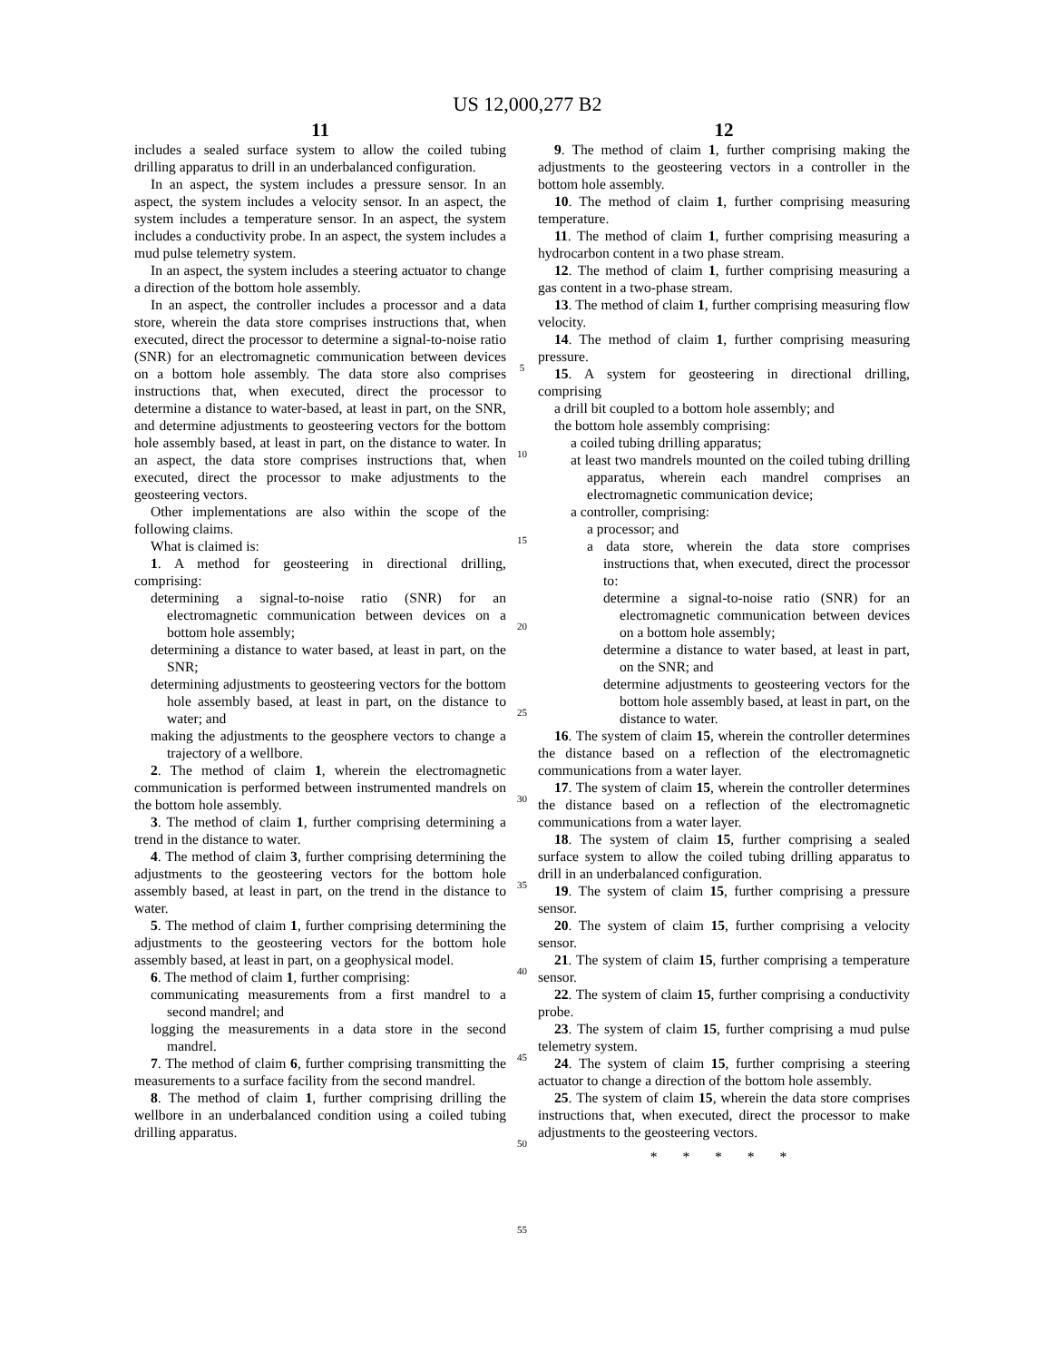US 12,000,277 B2
11
includes a sealed surface system to allow the coiled tubing drilling apparatus to drill in an underbalanced configuration.
In an aspect, the system includes a pressure sensor. In an aspect, the system includes a velocity sensor. In an aspect, the system includes a temperature sensor. In an aspect, the system includes a conductivity probe. In an aspect, the system includes a mud pulse telemetry system.
In an aspect, the system includes a steering actuator to change a direction of the bottom hole assembly.
In an aspect, the controller includes a processor and a data store, wherein the data store comprises instructions that, when executed, direct the processor to determine a signal-to-noise ratio (SNR) for an electromagnetic communication between devices on a bottom hole assembly. The data store also comprises instructions that, when executed, direct the processor to determine a distance to water-based, at least in part, on the SNR, and determine adjustments to geosteering vectors for the bottom hole assembly based, at least in part, on the distance to water. In an aspect, the data store comprises instructions that, when executed, direct the processor to make adjustments to the geosteering vectors.
Other implementations are also within the scope of the following claims.
What is claimed is:
1. A method for geosteering in directional drilling, comprising:
determining a signal-to-noise ratio (SNR) for an electromagnetic communication between devices on a bottom hole assembly;
determining a distance to water based, at least in part, on the SNR;
determining adjustments to geosteering vectors for the bottom hole assembly based, at least in part, on the distance to water; and
making the adjustments to the geosphere vectors to change a trajectory of a wellbore.
2. The method of claim 1, wherein the electromagnetic communication is performed between instrumented mandrels on the bottom hole assembly.
3. The method of claim 1, further comprising determining a trend in the distance to water.
4. The method of claim 3, further comprising determining the adjustments to the geosteering vectors for the bottom hole assembly based, at least in part, on the trend in the distance to water.
5. The method of claim 1, further comprising determining the adjustments to the geosteering vectors for the bottom hole assembly based, at least in part, on a geophysical model.
6. The method of claim 1, further comprising:
communicating measurements from a first mandrel to a second mandrel; and
logging the measurements in a data store in the second mandrel.
7. The method of claim 6, further comprising transmitting the measurements to a surface facility from the second mandrel.
8. The method of claim 1, further comprising drilling the wellbore in an underbalanced condition using a coiled tubing drilling apparatus.
5
10
15
20
25
30
35
40
45
50
55
12
9. The method of claim 1, further comprising making the adjustments to the geosteering vectors in a controller in the bottom hole assembly.
10. The method of claim 1, further comprising measuring temperature.
11. The method of claim 1, further comprising measuring a hydrocarbon content in a two phase stream.
12. The method of claim 1, further comprising measuring a gas content in a two-phase stream.
13. The method of claim 1, further comprising measuring flow velocity.
14. The method of claim 1, further comprising measuring pressure.
15. A system for geosteering in directional drilling, comprising
a drill bit coupled to a bottom hole assembly; and
the bottom hole assembly comprising:
a coiled tubing drilling apparatus;
at least two mandrels mounted on the coiled tubing drilling apparatus, wherein each mandrel comprises an electromagnetic communication device;
a controller, comprising:
a processor; and
a data store, wherein the data store comprises instructions that, when executed, direct the processor to:
determine a signal-to-noise ratio (SNR) for an electromagnetic communication between devices on a bottom hole assembly;
determine a distance to water based, at least in part, on the SNR; and
determine adjustments to geosteering vectors for the bottom hole assembly based, at least in part, on the distance to water.
16. The system of claim 15, wherein the controller determines the distance based on a reflection of the electromagnetic communications from a water layer.
17. The system of claim 15, wherein the controller determines the distance based on a reflection of the electromagnetic communications from a water layer.
18. The system of claim 15, further comprising a sealed surface system to allow the coiled tubing drilling apparatus to drill in an underbalanced configuration.
19. The system of claim 15, further comprising a pressure sensor.
20. The system of claim 15, further comprising a velocity sensor.
21. The system of claim 15, further comprising a temperature sensor.
22. The system of claim 15, further comprising a conductivity probe.
23. The system of claim 15, further comprising a mud pulse telemetry system.
24. The system of claim 15, further comprising a steering actuator to change a direction of the bottom hole assembly.
25. The system of claim 15, wherein the data store comprises instructions that, when executed, direct the processor to make adjustments to the geosteering vectors.
* * * * *